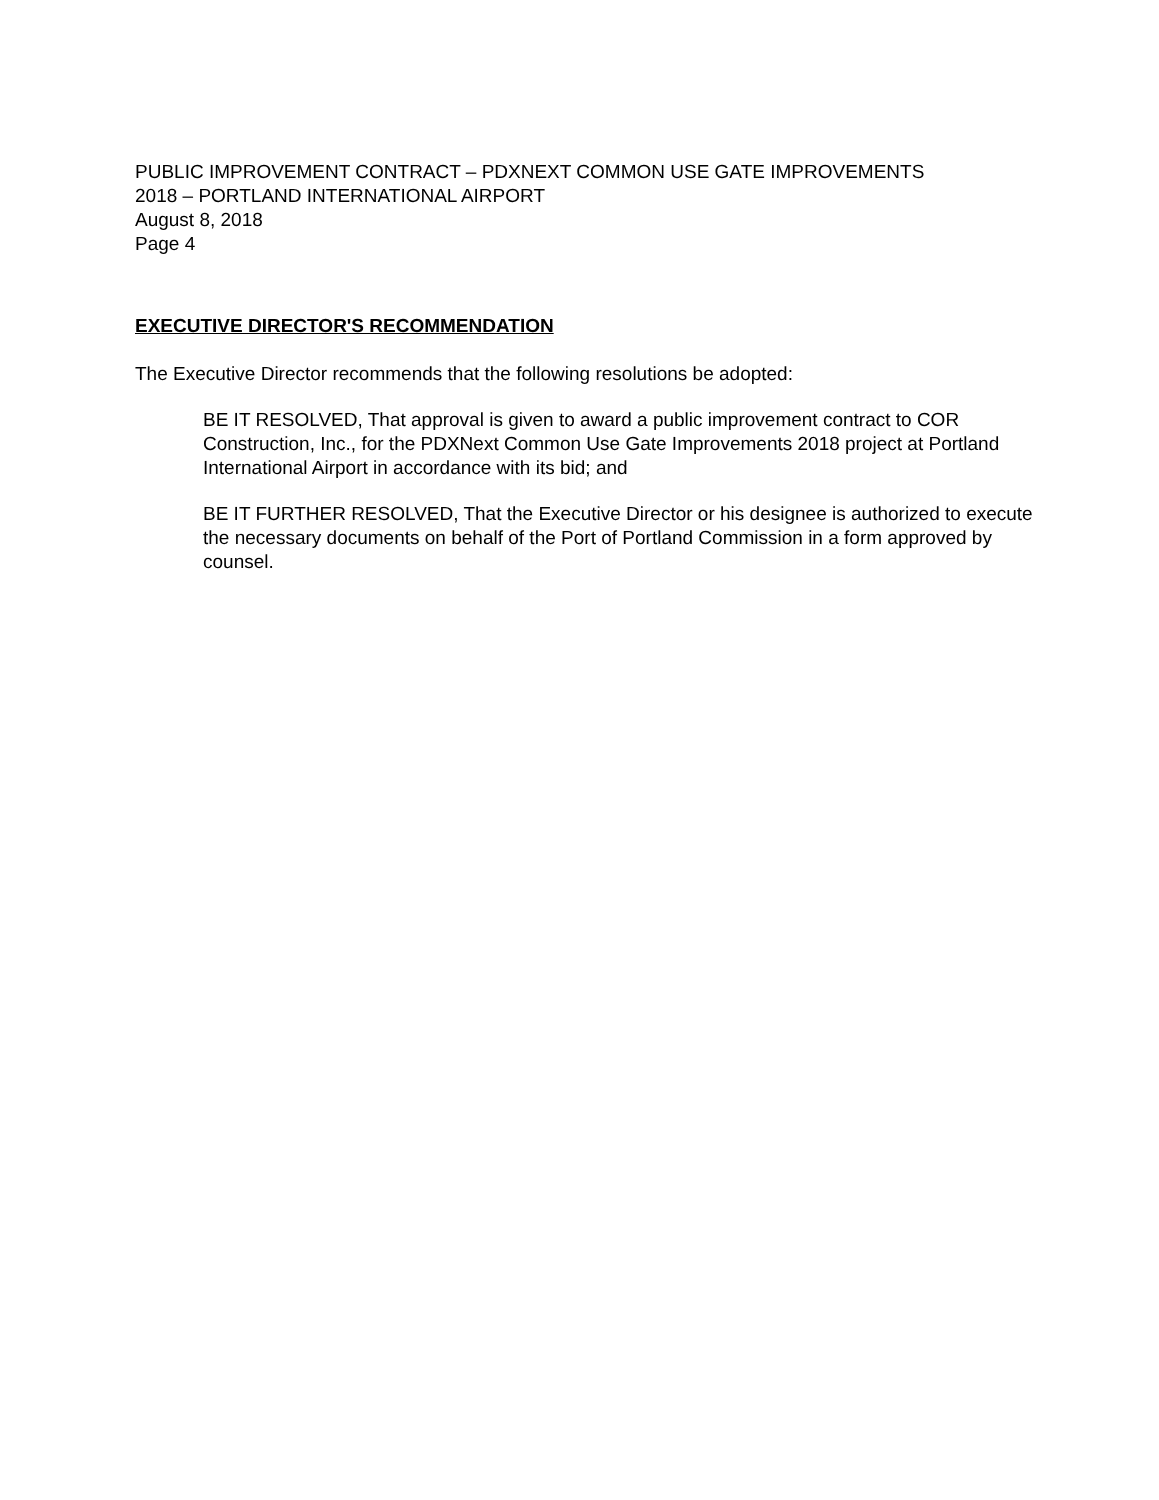PUBLIC IMPROVEMENT CONTRACT – PDXNEXT COMMON USE GATE IMPROVEMENTS
2018 – PORTLAND INTERNATIONAL AIRPORT
August 8, 2018
Page 4
EXECUTIVE DIRECTOR'S RECOMMENDATION
The Executive Director recommends that the following resolutions be adopted:
BE IT RESOLVED, That approval is given to award a public improvement contract to COR Construction, Inc., for the PDXNext Common Use Gate Improvements 2018 project at Portland International Airport in accordance with its bid; and
BE IT FURTHER RESOLVED, That the Executive Director or his designee is authorized to execute the necessary documents on behalf of the Port of Portland Commission in a form approved by counsel.